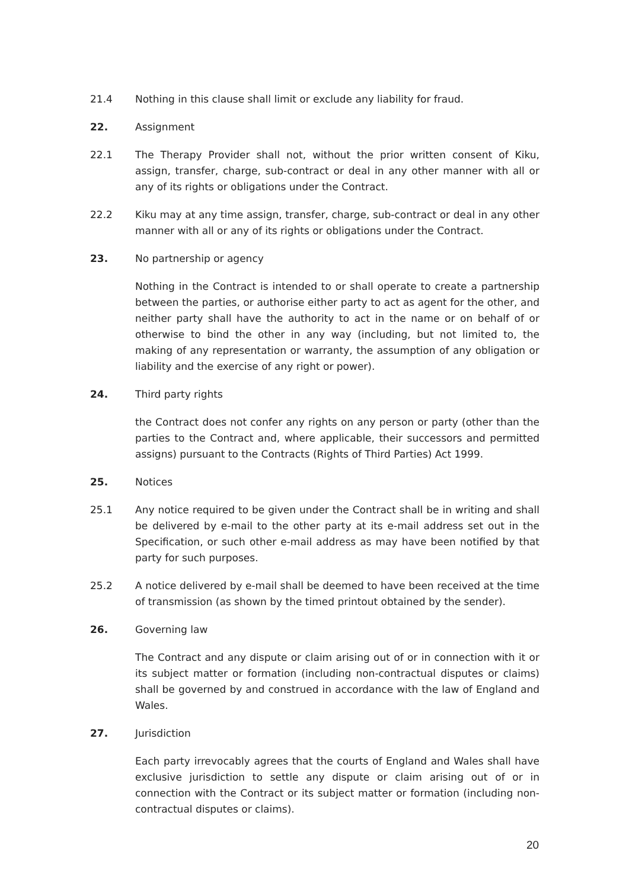21.4 Nothing in this clause shall limit or exclude any liability for fraud.
22. Assignment
22.1 The Therapy Provider shall not, without the prior written consent of Kiku, assign, transfer, charge, sub-contract or deal in any other manner with all or any of its rights or obligations under the Contract.
22.2 Kiku may at any time assign, transfer, charge, sub-contract or deal in any other manner with all or any of its rights or obligations under the Contract.
23. No partnership or agency
Nothing in the Contract is intended to or shall operate to create a partnership between the parties, or authorise either party to act as agent for the other, and neither party shall have the authority to act in the name or on behalf of or otherwise to bind the other in any way (including, but not limited to, the making of any representation or warranty, the assumption of any obligation or liability and the exercise of any right or power).
24. Third party rights
the Contract does not confer any rights on any person or party (other than the parties to the Contract and, where applicable, their successors and permitted assigns) pursuant to the Contracts (Rights of Third Parties) Act 1999.
25. Notices
25.1 Any notice required to be given under the Contract shall be in writing and shall be delivered by e-mail to the other party at its e-mail address set out in the Specification, or such other e-mail address as may have been notified by that party for such purposes.
25.2 A notice delivered by e-mail shall be deemed to have been received at the time of transmission (as shown by the timed printout obtained by the sender).
26. Governing law
The Contract and any dispute or claim arising out of or in connection with it or its subject matter or formation (including non-contractual disputes or claims) shall be governed by and construed in accordance with the law of England and Wales.
27. Jurisdiction
Each party irrevocably agrees that the courts of England and Wales shall have exclusive jurisdiction to settle any dispute or claim arising out of or in connection with the Contract or its subject matter or formation (including non-contractual disputes or claims).
20